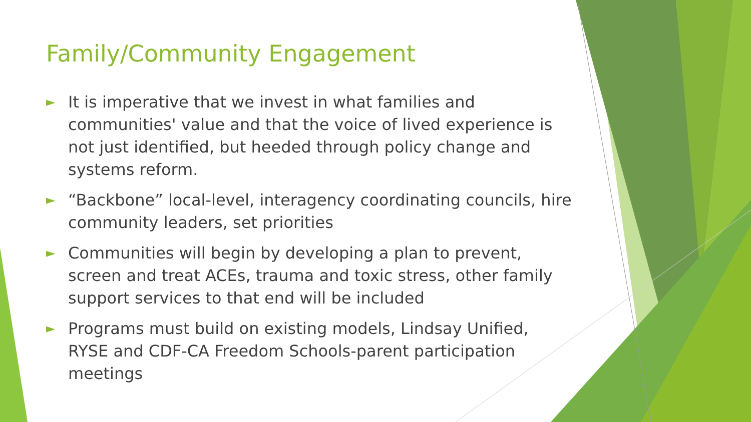Family/Community Engagement
► It is imperative that we invest in what families and communities' value and that the voice of lived experience is not just identified, but heeded through policy change and systems reform.
► “Backbone” local-level, interagency coordinating councils, hire community leaders, set priorities
► Communities will begin by developing a plan to prevent, screen and treat ACEs, trauma and toxic stress, other family support services to that end will be included
► Programs must build on existing models, Lindsay Unified, RYSE and CDF-CA Freedom Schools-parent participation meetings